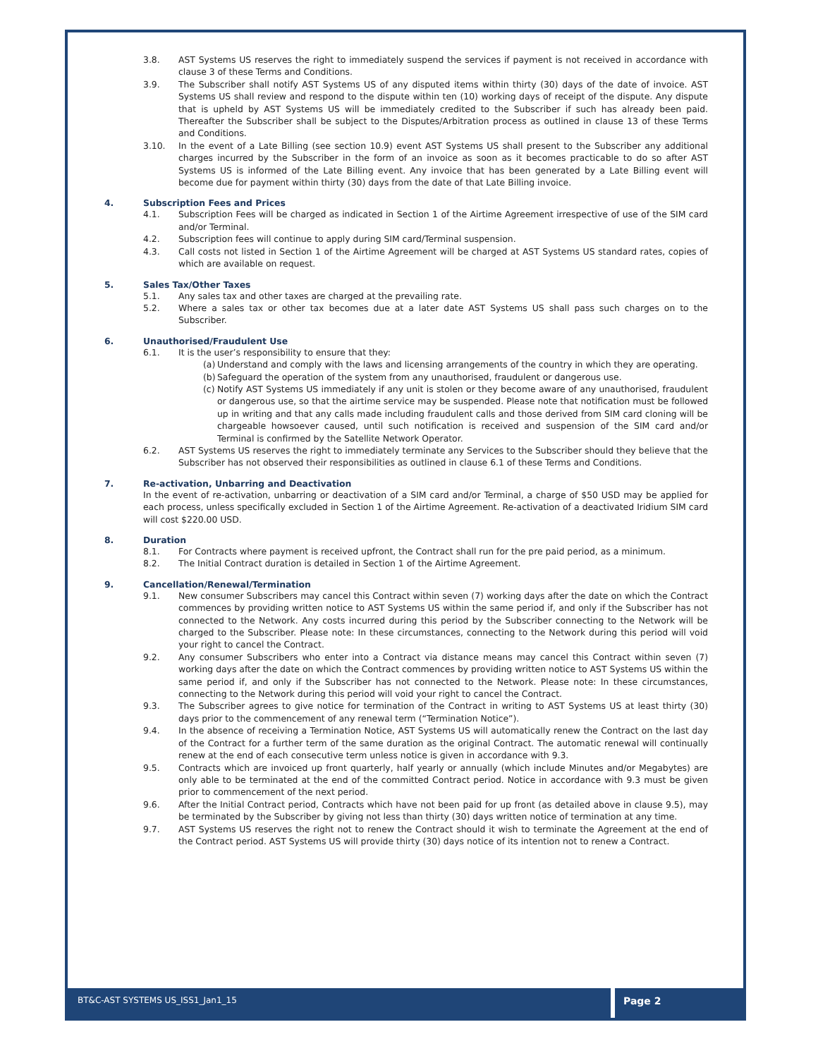3.8. AST Systems US reserves the right to immediately suspend the services if payment is not received in accordance with clause 3 of these Terms and Conditions.
3.9. The Subscriber shall notify AST Systems US of any disputed items within thirty (30) days of the date of invoice. AST Systems US shall review and respond to the dispute within ten (10) working days of receipt of the dispute. Any dispute that is upheld by AST Systems US will be immediately credited to the Subscriber if such has already been paid. Thereafter the Subscriber shall be subject to the Disputes/Arbitration process as outlined in clause 13 of these Terms and Conditions.
3.10. In the event of a Late Billing (see section 10.9) event AST Systems US shall present to the Subscriber any additional charges incurred by the Subscriber in the form of an invoice as soon as it becomes practicable to do so after AST Systems US is informed of the Late Billing event. Any invoice that has been generated by a Late Billing event will become due for payment within thirty (30) days from the date of that Late Billing invoice.
4. Subscription Fees and Prices
4.1. Subscription Fees will be charged as indicated in Section 1 of the Airtime Agreement irrespective of use of the SIM card and/or Terminal.
4.2. Subscription fees will continue to apply during SIM card/Terminal suspension.
4.3. Call costs not listed in Section 1 of the Airtime Agreement will be charged at AST Systems US standard rates, copies of which are available on request.
5. Sales Tax/Other Taxes
5.1. Any sales tax and other taxes are charged at the prevailing rate.
5.2. Where a sales tax or other tax becomes due at a later date AST Systems US shall pass such charges on to the Subscriber.
6. Unauthorised/Fraudulent Use
6.1. It is the user’s responsibility to ensure that they:
(a) Understand and comply with the laws and licensing arrangements of the country in which they are operating.
(b) Safeguard the operation of the system from any unauthorised, fraudulent or dangerous use.
(c) Notify AST Systems US immediately if any unit is stolen or they become aware of any unauthorised, fraudulent or dangerous use, so that the airtime service may be suspended. Please note that notification must be followed up in writing and that any calls made including fraudulent calls and those derived from SIM card cloning will be chargeable howsoever caused, until such notification is received and suspension of the SIM card and/or Terminal is confirmed by the Satellite Network Operator.
6.2. AST Systems US reserves the right to immediately terminate any Services to the Subscriber should they believe that the Subscriber has not observed their responsibilities as outlined in clause 6.1 of these Terms and Conditions.
7. Re-activation, Unbarring and Deactivation
In the event of re-activation, unbarring or deactivation of a SIM card and/or Terminal, a charge of $50 USD may be applied for each process, unless specifically excluded in Section 1 of the Airtime Agreement. Re-activation of a deactivated Iridium SIM card will cost $220.00 USD.
8. Duration
8.1. For Contracts where payment is received upfront, the Contract shall run for the pre paid period, as a minimum.
8.2. The Initial Contract duration is detailed in Section 1 of the Airtime Agreement.
9. Cancellation/Renewal/Termination
9.1. New consumer Subscribers may cancel this Contract within seven (7) working days after the date on which the Contract commences by providing written notice to AST Systems US within the same period if, and only if the Subscriber has not connected to the Network. Any costs incurred during this period by the Subscriber connecting to the Network will be charged to the Subscriber. Please note: In these circumstances, connecting to the Network during this period will void your right to cancel the Contract.
9.2. Any consumer Subscribers who enter into a Contract via distance means may cancel this Contract within seven (7) working days after the date on which the Contract commences by providing written notice to AST Systems US within the same period if, and only if the Subscriber has not connected to the Network. Please note: In these circumstances, connecting to the Network during this period will void your right to cancel the Contract.
9.3. The Subscriber agrees to give notice for termination of the Contract in writing to AST Systems US at least thirty (30) days prior to the commencement of any renewal term (“Termination Notice”).
9.4. In the absence of receiving a Termination Notice, AST Systems US will automatically renew the Contract on the last day of the Contract for a further term of the same duration as the original Contract. The automatic renewal will continually renew at the end of each consecutive term unless notice is given in accordance with 9.3.
9.5. Contracts which are invoiced up front quarterly, half yearly or annually (which include Minutes and/or Megabytes) are only able to be terminated at the end of the committed Contract period. Notice in accordance with 9.3 must be given prior to commencement of the next period.
9.6. After the Initial Contract period, Contracts which have not been paid for up front (as detailed above in clause 9.5), may be terminated by the Subscriber by giving not less than thirty (30) days written notice of termination at any time.
9.7. AST Systems US reserves the right not to renew the Contract should it wish to terminate the Agreement at the end of the Contract period. AST Systems US will provide thirty (30) days notice of its intention not to renew a Contract.
BT&C-AST SYSTEMS US_ISS1_Jan1_15
Page 2